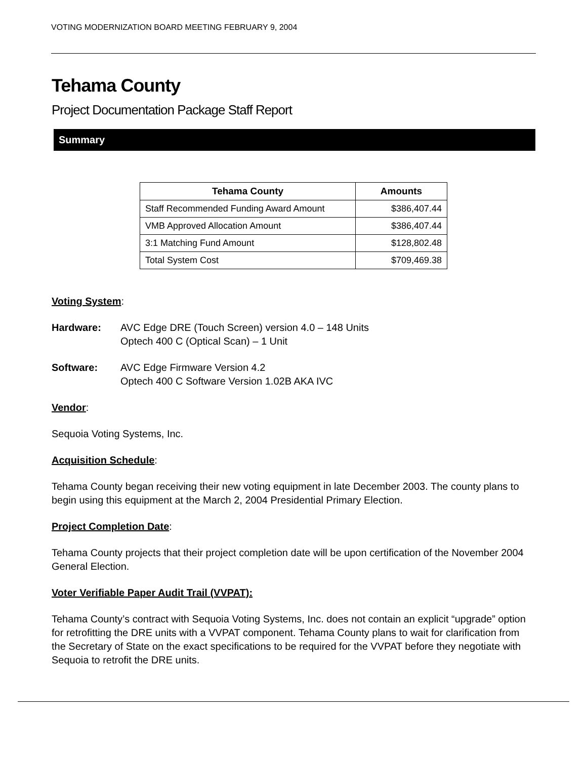VOTING MODERNIZATION BOARD MEETING FEBRUARY 9, 2004
Tehama County
Project Documentation Package Staff Report
Summary
| Tehama County | Amounts |
| --- | --- |
| Staff Recommended Funding Award Amount | $386,407.44 |
| VMB Approved Allocation Amount | $386,407.44 |
| 3:1 Matching Fund Amount | $128,802.48 |
| Total System Cost | $709,469.38 |
Voting System:
Hardware: AVC Edge DRE (Touch Screen) version 4.0 – 148 Units
Optech 400 C (Optical Scan) – 1 Unit
Software: AVC Edge Firmware Version 4.2
Optech 400 C Software Version 1.02B AKA IVC
Vendor:
Sequoia Voting Systems, Inc.
Acquisition Schedule:
Tehama County began receiving their new voting equipment in late December 2003. The county plans to begin using this equipment at the March 2, 2004 Presidential Primary Election.
Project Completion Date:
Tehama County projects that their project completion date will be upon certification of the November 2004 General Election.
Voter Verifiable Paper Audit Trail (VVPAT):
Tehama County’s contract with Sequoia Voting Systems, Inc. does not contain an explicit “upgrade” option for retrofitting the DRE units with a VVPAT component. Tehama County plans to wait for clarification from the Secretary of State on the exact specifications to be required for the VVPAT before they negotiate with Sequoia to retrofit the DRE units.